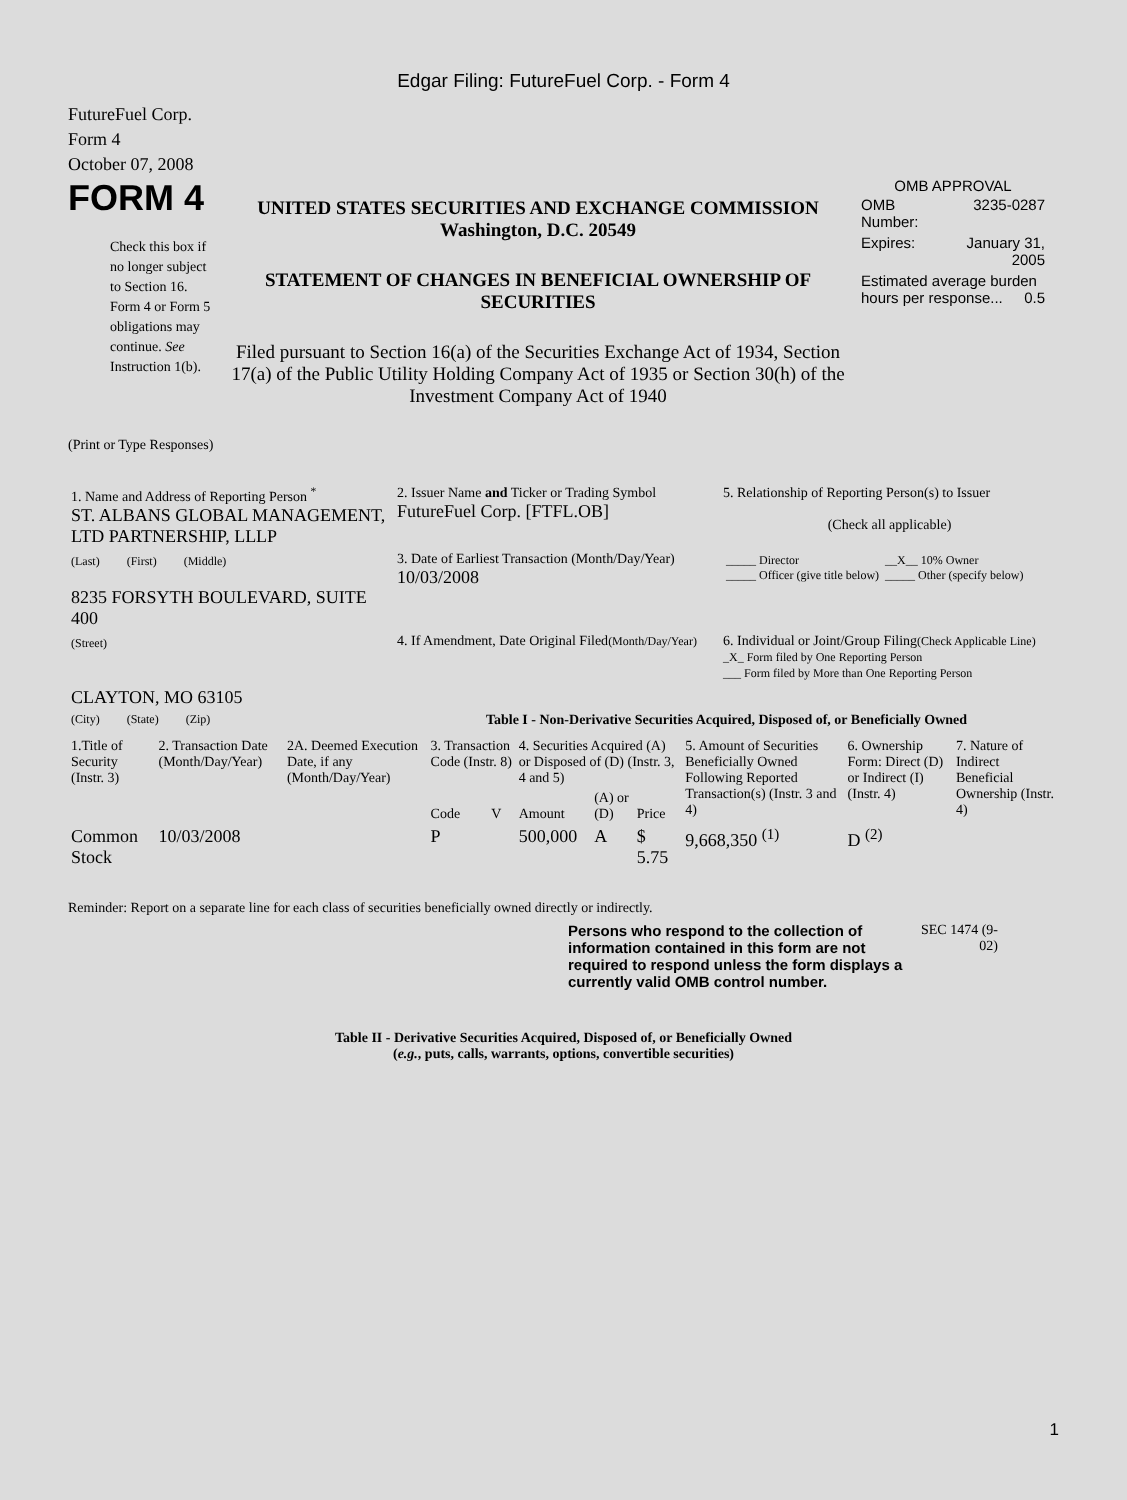Edgar Filing: FutureFuel Corp. - Form 4
FutureFuel Corp.
Form 4
October 07, 2008
FORM 4
Check this box if no longer subject to Section 16. Form 4 or Form 5 obligations may continue. See Instruction 1(b).
UNITED STATES SECURITIES AND EXCHANGE COMMISSION
Washington, D.C. 20549
STATEMENT OF CHANGES IN BENEFICIAL OWNERSHIP OF SECURITIES
Filed pursuant to Section 16(a) of the Securities Exchange Act of 1934, Section 17(a) of the Public Utility Holding Company Act of 1935 or Section 30(h) of the Investment Company Act of 1940
OMB APPROVAL
| OMB Number: | 3235-0287 |
| Expires: | January 31, 2005 |
| Estimated average burden hours per response... 0.5 | |
(Print or Type Responses)
| 1. Name and Address of Reporting Person <sup>*</sup> ST. ALBANS GLOBAL MANAGEMENT, LTD PARTNERSHIP, LLLP | 2. Issuer Name and Ticker or Trading Symbol FutureFuel Corp. [FTFL.OB] | 5. Relationship of Reporting Person(s) to Issuer (Check all applicable) |
| (Last) (First) (Middle) 8235 FORSYTH BOULEVARD, SUITE 400 | 3. Date of Earliest Transaction (Month/Day/Year) 10/03/2008 | / _____ Director _____ Officer (give title below) / __X__ 10% Owner _____ Other (specify below) / |
| (Street) CLAYTON, MO 63105 | 4. If Amendment, Date Original Filed (Month/Day/Year) | 6. Individual or Joint/Group Filing (Check Applicable Line) _X_ Form filed by One Reporting Person ___ Form filed by More than One Reporting Person |
| (City) (State) (Zip) | Table I - Non-Derivative Securities Acquired, Disposed of, or Beneficially Owned | |
| 1.Title of Security (Instr. 3) | 2. Transaction Date (Month/Day/Year) | 2A. Deemed Execution Date, if any (Month/Day/Year) | 3. Transaction Code (Instr. 8) | | 4. Securities Acquired (A) or Disposed of (D) (Instr. 3, 4 and 5) | | | 5. Amount of Securities Beneficially Owned Following Reported Transaction(s) (Instr. 3 and 4) | 6. Ownership Form: Direct (D) or Indirect (I) (Instr. 4) | 7. Nature of Indirect Beneficial Ownership (Instr. 4) |
| --- | --- | --- | --- | --- | --- | --- | --- | --- | --- | --- |
| | | | Code | V | Amount | (A) or (D) | Price | | | |
| Common Stock | 10/03/2008 | | P | | 500,000 | A | $ 5.75 | 9,668,350 <sup>(1)</sup> | D <sup>(2)</sup> | |
Reminder: Report on a separate line for each class of securities beneficially owned directly or indirectly.
Persons who respond to the collection of information contained in this form are not required to respond unless the form displays a currently valid OMB control number.
SEC 1474 (9-02)
Table II - Derivative Securities Acquired, Disposed of, or Beneficially Owned
(e.g., puts, calls, warrants, options, convertible securities)
1